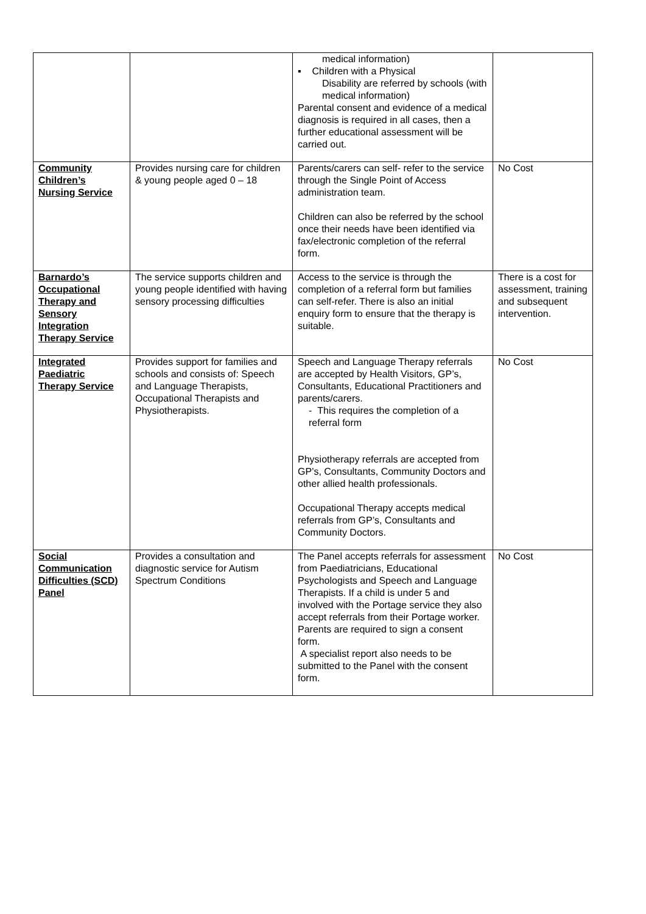| | | medical information) ▪ Children with a Physical Disability are referred by schools (with medical information) Parental consent and evidence of a medical diagnosis is required in all cases, then a further educational assessment will be carried out. | |
| Community Children’s Nursing Service | Provides nursing care for children & young people aged 0 – 18 | Parents/carers can self- refer to the service through the Single Point of Access administration team. Children can also be referred by the school once their needs have been identified via fax/electronic completion of the referral form. | No Cost |
| Barnardo’s Occupational Therapy and Sensory Integration Therapy Service | The service supports children and young people identified with having sensory processing difficulties | Access to the service is through the completion of a referral form but families can self-refer. There is also an initial enquiry form to ensure that the therapy is suitable. | There is a cost for assessment, training and subsequent intervention. |
| Integrated Paediatric Therapy Service | Provides support for families and schools and consists of: Speech and Language Therapists, Occupational Therapists and Physiotherapists. | Speech and Language Therapy referrals are accepted by Health Visitors, GP’s, Consultants, Educational Practitioners and parents/carers. - This requires the completion of a referral form Physiotherapy referrals are accepted from GP’s, Consultants, Community Doctors and other allied health professionals. Occupational Therapy accepts medical referrals from GP’s, Consultants and Community Doctors. | No Cost |
| Social Communication Difficulties (SCD) Panel | Provides a consultation and diagnostic service for Autism Spectrum Conditions | The Panel accepts referrals for assessment from Paediatricians, Educational Psychologists and Speech and Language Therapists. If a child is under 5 and involved with the Portage service they also accept referrals from their Portage worker. Parents are required to sign a consent form. A specialist report also needs to be submitted to the Panel with the consent form. | No Cost |